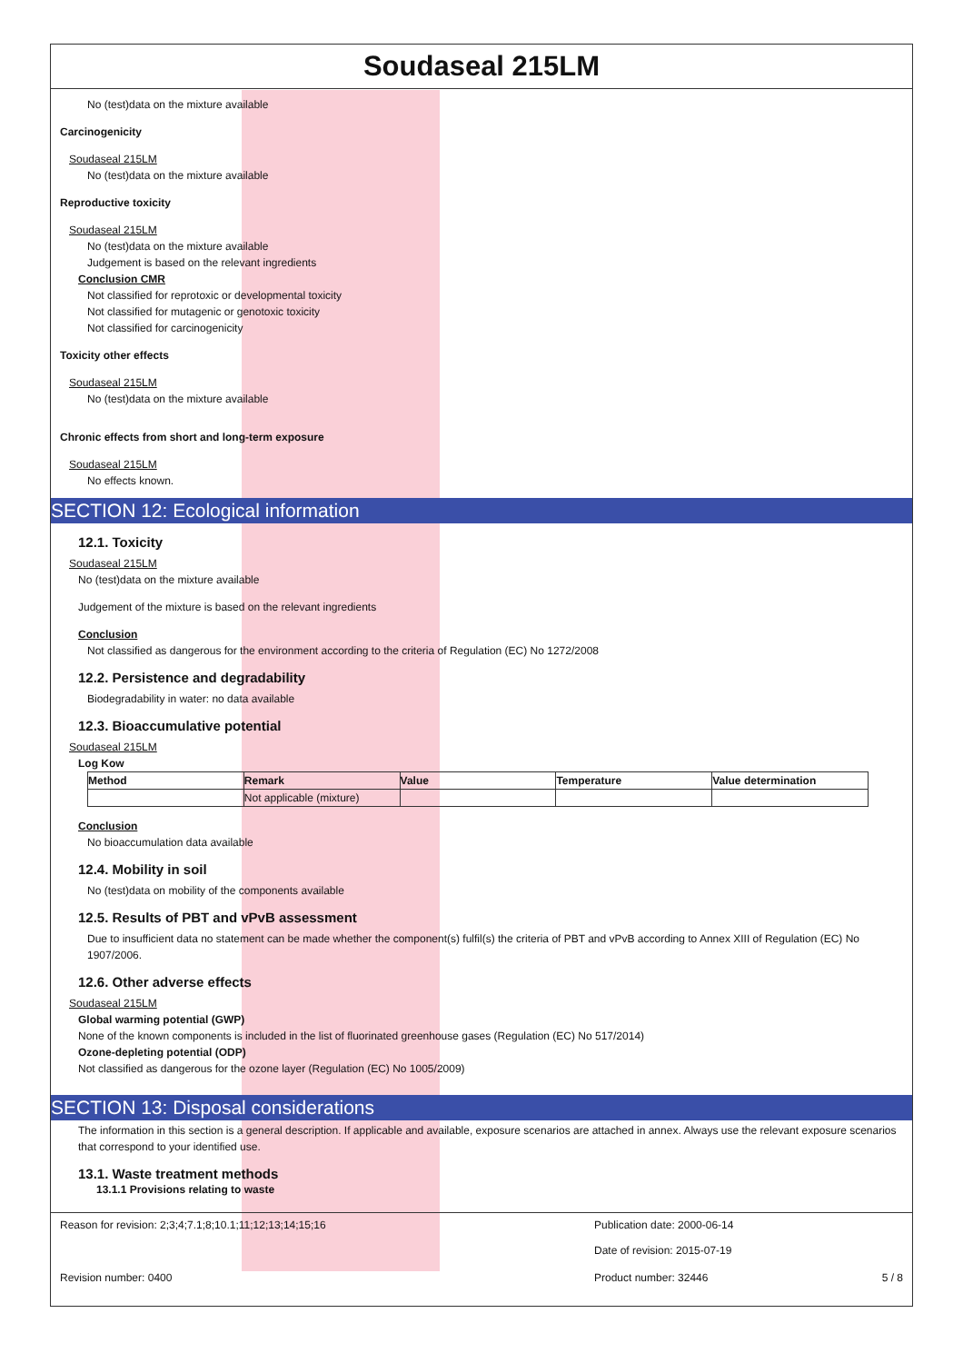Soudaseal 215LM
No (test)data on the mixture available
Carcinogenicity
Soudaseal 215LM
No (test)data on the mixture available
Reproductive toxicity
Soudaseal 215LM
No (test)data on the mixture available
Judgement is based on the relevant ingredients
Conclusion CMR
Not classified for reprotoxic or developmental toxicity
Not classified for mutagenic or genotoxic toxicity
Not classified for carcinogenicity
Toxicity other effects
Soudaseal 215LM
No (test)data on the mixture available
Chronic effects from short and long-term exposure
Soudaseal 215LM
No effects known.
SECTION 12: Ecological information
12.1. Toxicity
Soudaseal 215LM
No (test)data on the mixture available
Judgement of the mixture is based on the relevant ingredients
Conclusion
Not classified as dangerous for the environment according to the criteria of Regulation (EC) No 1272/2008
12.2. Persistence and degradability
Biodegradability in water: no data available
12.3. Bioaccumulative potential
Soudaseal 215LM
Log Kow
| Method | Remark | Value | Temperature | Value determination |
| --- | --- | --- | --- | --- |
| | Not applicable (mixture) | | | |
Conclusion
No bioaccumulation data available
12.4. Mobility in soil
No (test)data on mobility of the components available
12.5. Results of PBT and vPvB assessment
Due to insufficient data no statement can be made whether the component(s) fulfil(s) the criteria of PBT and vPvB according to Annex XIII of Regulation (EC) No 1907/2006.
12.6. Other adverse effects
Soudaseal 215LM
Global warming potential (GWP)
None of the known components is included in the list of fluorinated greenhouse gases (Regulation (EC) No 517/2014)
Ozone-depleting potential (ODP)
Not classified as dangerous for the ozone layer (Regulation (EC) No 1005/2009)
SECTION 13: Disposal considerations
The information in this section is a general description. If applicable and available, exposure scenarios are attached in annex. Always use the relevant exposure scenarios that correspond to your identified use.
13.1. Waste treatment methods
13.1.1 Provisions relating to waste
Reason for revision: 2;3;4;7.1;8;10.1;11;12;13;14;15;16 Publication date: 2000-06-14
Date of revision: 2015-07-19
Revision number: 0400 Product number: 32446 5 / 8